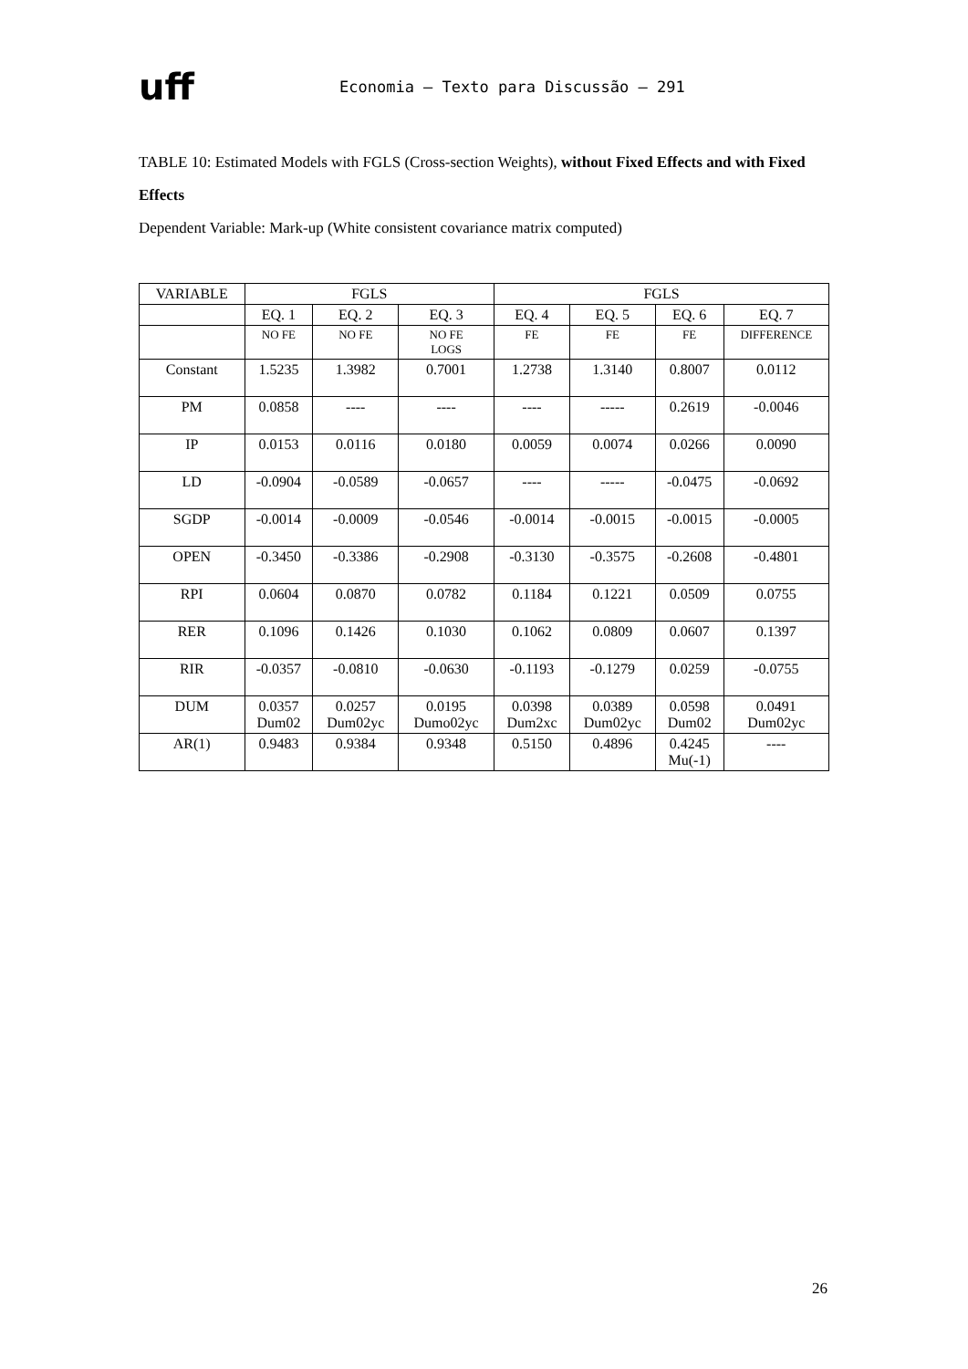uff
Economia – Texto para Discussão – 291
TABLE 10: Estimated Models with FGLS (Cross-section Weights), without Fixed Effects and with Fixed Effects
Dependent Variable: Mark-up (White consistent covariance matrix computed)
| VARIABLE | FGLS | | | FGLS | | | |
| --- | --- | --- | --- | --- | --- | --- | --- |
| | EQ. 1 | EQ. 2 | EQ. 3 | EQ. 4 | EQ. 5 | EQ. 6 | EQ. 7 |
| | NO FE | NO FE | NO FE LOGS | FE | FE | FE | DIFFERENCE |
| Constant | 1.5235 | 1.3982 | 0.7001 | 1.2738 | 1.3140 | 0.8007 | 0.0112 |
| PM | 0.0858 | ---- | ---- | ---- | ----- | 0.2619 | -0.0046 |
| IP | 0.0153 | 0.0116 | 0.0180 | 0.0059 | 0.0074 | 0.0266 | 0.0090 |
| LD | -0.0904 | -0.0589 | -0.0657 | ---- | ----- | -0.0475 | -0.0692 |
| SGDP | -0.0014 | -0.0009 | -0.0546 | -0.0014 | -0.0015 | -0.0015 | -0.0005 |
| OPEN | -0.3450 | -0.3386 | -0.2908 | -0.3130 | -0.3575 | -0.2608 | -0.4801 |
| RPI | 0.0604 | 0.0870 | 0.0782 | 0.1184 | 0.1221 | 0.0509 | 0.0755 |
| RER | 0.1096 | 0.1426 | 0.1030 | 0.1062 | 0.0809 | 0.0607 | 0.1397 |
| RIR | -0.0357 | -0.0810 | -0.0630 | -0.1193 | -0.1279 | 0.0259 | -0.0755 |
| DUM | 0.0357 Dum02 | 0.0257 Dum02yc | 0.0195 Dumo02yc | 0.0398 Dum2xc | 0.0389 Dum02yc | 0.0598 Dum02 | 0.0491 Dum02yc |
| AR(1) | 0.9483 | 0.9384 | 0.9348 | 0.5150 | 0.4896 | 0.4245 Mu(-1) | ---- |
26